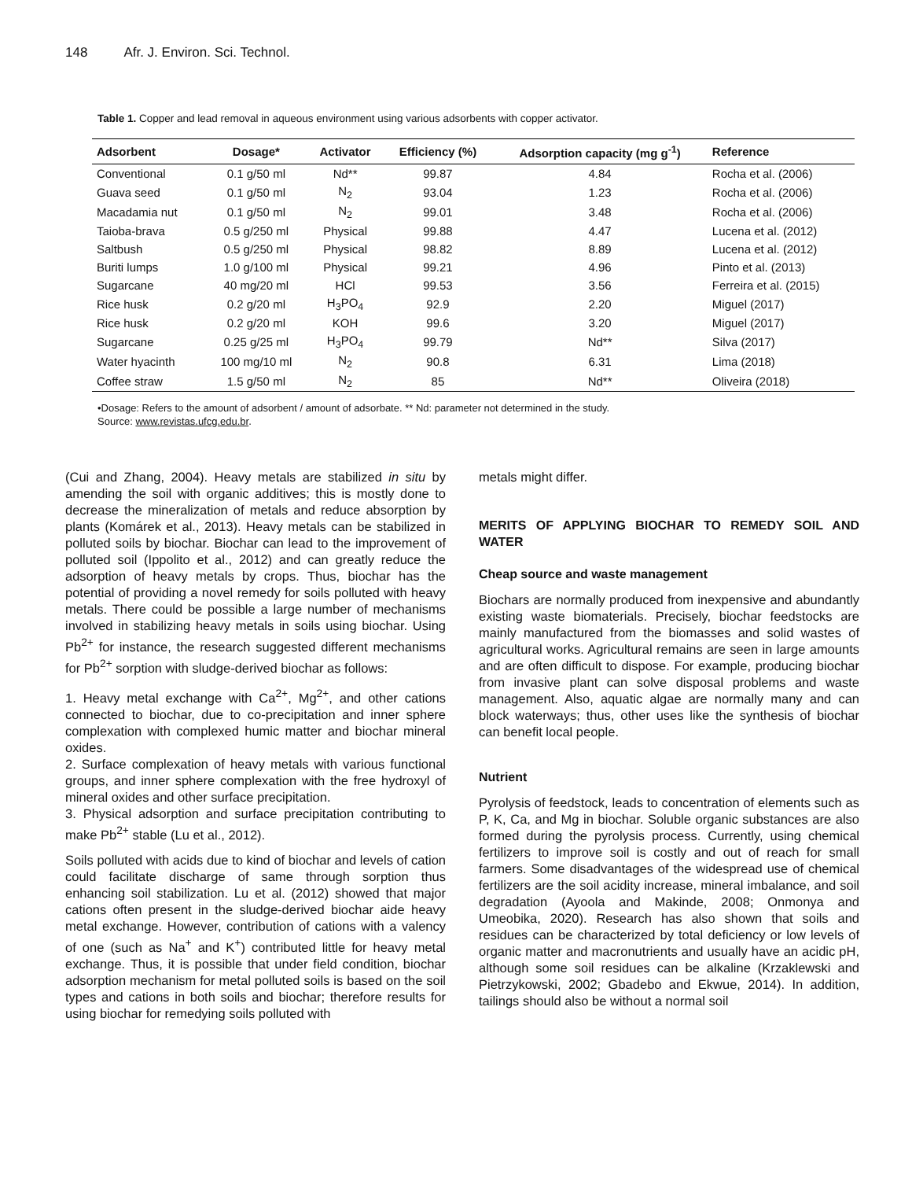148 Afr. J. Environ. Sci. Technol.
Table 1. Copper and lead removal in aqueous environment using various adsorbents with copper activator.
| Adsorbent | Dosage* | Activator | Efficiency (%) | Adsorption capacity (mg g<sup>-1</sup>) | Reference |
| --- | --- | --- | --- | --- | --- |
| Conventional | 0.1 g/50 ml | Nd** | 99.87 | 4.84 | Rocha et al. (2006) |
| Guava seed | 0.1 g/50 ml | N<sub>2</sub> | 93.04 | 1.23 | Rocha et al. (2006) |
| Macadamia nut | 0.1 g/50 ml | N<sub>2</sub> | 99.01 | 3.48 | Rocha et al. (2006) |
| Taioba-brava | 0.5 g/250 ml | Physical | 99.88 | 4.47 | Lucena et al. (2012) |
| Saltbush | 0.5 g/250 ml | Physical | 98.82 | 8.89 | Lucena et al. (2012) |
| Buriti lumps | 1.0 g/100 ml | Physical | 99.21 | 4.96 | Pinto et al. (2013) |
| Sugarcane | 40 mg/20 ml | HCl | 99.53 | 3.56 | Ferreira et al. (2015) |
| Rice husk | 0.2 g/20 ml | H<sub>3</sub>PO<sub>4</sub> | 92.9 | 2.20 | Miguel (2017) |
| Rice husk | 0.2 g/20 ml | KOH | 99.6 | 3.20 | Miguel (2017) |
| Sugarcane | 0.25 g/25 ml | H<sub>3</sub>PO<sub>4</sub> | 99.79 | Nd** | Silva (2017) |
| Water hyacinth | 100 mg/10 ml | N<sub>2</sub> | 90.8 | 6.31 | Lima (2018) |
| Coffee straw | 1.5 g/50 ml | N<sub>2</sub> | 85 | Nd** | Oliveira (2018) |
•Dosage: Refers to the amount of adsorbent / amount of adsorbate. ** Nd: parameter not determined in the study.
Source: www.revistas.ufcg.edu.br.
(Cui and Zhang, 2004). Heavy metals are stabilized in situ by amending the soil with organic additives; this is mostly done to decrease the mineralization of metals and reduce absorption by plants (Komárek et al., 2013). Heavy metals can be stabilized in polluted soils by biochar. Biochar can lead to the improvement of polluted soil (Ippolito et al., 2012) and can greatly reduce the adsorption of heavy metals by crops. Thus, biochar has the potential of providing a novel remedy for soils polluted with heavy metals. There could be possible a large number of mechanisms involved in stabilizing heavy metals in soils using biochar. Using Pb<sup>2+</sup> for instance, the research suggested different mechanisms for Pb<sup>2+</sup> sorption with sludge-derived biochar as follows:
1. Heavy metal exchange with Ca<sup>2+</sup>, Mg<sup>2+</sup>, and other cations connected to biochar, due to co-precipitation and inner sphere complexation with complexed humic matter and biochar mineral oxides.
2. Surface complexation of heavy metals with various functional groups, and inner sphere complexation with the free hydroxyl of mineral oxides and other surface precipitation.
3. Physical adsorption and surface precipitation contributing to make Pb<sup>2+</sup> stable (Lu et al., 2012).
Soils polluted with acids due to kind of biochar and levels of cation could facilitate discharge of same through sorption thus enhancing soil stabilization. Lu et al. (2012) showed that major cations often present in the sludge-derived biochar aide heavy metal exchange. However, contribution of cations with a valency of one (such as Na<sup>+</sup> and K<sup>+</sup>) contributed little for heavy metal exchange. Thus, it is possible that under field condition, biochar adsorption mechanism for metal polluted soils is based on the soil types and cations in both soils and biochar; therefore results for using biochar for remedying soils polluted with
metals might differ.
MERITS OF APPLYING BIOCHAR TO REMEDY SOIL AND WATER
Cheap source and waste management
Biochars are normally produced from inexpensive and abundantly existing waste biomaterials. Precisely, biochar feedstocks are mainly manufactured from the biomasses and solid wastes of agricultural works. Agricultural remains are seen in large amounts and are often difficult to dispose. For example, producing biochar from invasive plant can solve disposal problems and waste management. Also, aquatic algae are normally many and can block waterways; thus, other uses like the synthesis of biochar can benefit local people.
Nutrient
Pyrolysis of feedstock, leads to concentration of elements such as P, K, Ca, and Mg in biochar. Soluble organic substances are also formed during the pyrolysis process. Currently, using chemical fertilizers to improve soil is costly and out of reach for small farmers. Some disadvantages of the widespread use of chemical fertilizers are the soil acidity increase, mineral imbalance, and soil degradation (Ayoola and Makinde, 2008; Onmonya and Umeobika, 2020). Research has also shown that soils and residues can be characterized by total deficiency or low levels of organic matter and macronutrients and usually have an acidic pH, although some soil residues can be alkaline (Krzaklewski and Pietrzykowski, 2002; Gbadebo and Ekwue, 2014). In addition, tailings should also be without a normal soil